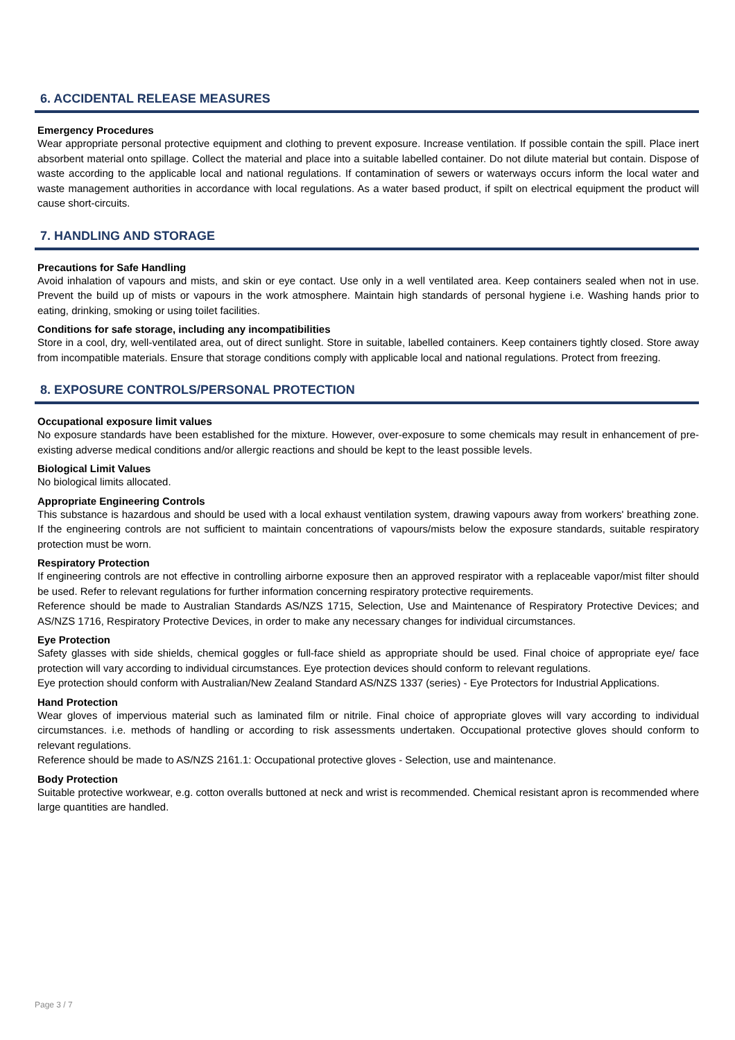6. ACCIDENTAL RELEASE MEASURES
Emergency Procedures
Wear appropriate personal protective equipment and clothing to prevent exposure. Increase ventilation. If possible contain the spill. Place inert absorbent material onto spillage. Collect the material and place into a suitable labelled container. Do not dilute material but contain. Dispose of waste according to the applicable local and national regulations. If contamination of sewers or waterways occurs inform the local water and waste management authorities in accordance with local regulations. As a water based product, if spilt on electrical equipment the product will cause short-circuits.
7. HANDLING AND STORAGE
Precautions for Safe Handling
Avoid inhalation of vapours and mists, and skin or eye contact. Use only in a well ventilated area. Keep containers sealed when not in use. Prevent the build up of mists or vapours in the work atmosphere. Maintain high standards of personal hygiene i.e. Washing hands prior to eating, drinking, smoking or using toilet facilities.
Conditions for safe storage, including any incompatibilities
Store in a cool, dry, well-ventilated area, out of direct sunlight. Store in suitable, labelled containers. Keep containers tightly closed. Store away from incompatible materials. Ensure that storage conditions comply with applicable local and national regulations. Protect from freezing.
8. EXPOSURE CONTROLS/PERSONAL PROTECTION
Occupational exposure limit values
No exposure standards have been established for the mixture. However, over-exposure to some chemicals may result in enhancement of pre-existing adverse medical conditions and/or allergic reactions and should be kept to the least possible levels.
Biological Limit Values
No biological limits allocated.
Appropriate Engineering Controls
This substance is hazardous and should be used with a local exhaust ventilation system, drawing vapours away from workers' breathing zone. If the engineering controls are not sufficient to maintain concentrations of vapours/mists below the exposure standards, suitable respiratory protection must be worn.
Respiratory Protection
If engineering controls are not effective in controlling airborne exposure then an approved respirator with a replaceable vapor/mist filter should be used. Refer to relevant regulations for further information concerning respiratory protective requirements.
Reference should be made to Australian Standards AS/NZS 1715, Selection, Use and Maintenance of Respiratory Protective Devices; and AS/NZS 1716, Respiratory Protective Devices, in order to make any necessary changes for individual circumstances.
Eye Protection
Safety glasses with side shields, chemical goggles or full-face shield as appropriate should be used. Final choice of appropriate eye/ face protection will vary according to individual circumstances. Eye protection devices should conform to relevant regulations.
Eye protection should conform with Australian/New Zealand Standard AS/NZS 1337 (series) - Eye Protectors for Industrial Applications.
Hand Protection
Wear gloves of impervious material such as laminated film or nitrile. Final choice of appropriate gloves will vary according to individual circumstances. i.e. methods of handling or according to risk assessments undertaken. Occupational protective gloves should conform to relevant regulations.
Reference should be made to AS/NZS 2161.1: Occupational protective gloves - Selection, use and maintenance.
Body Protection
Suitable protective workwear, e.g. cotton overalls buttoned at neck and wrist is recommended. Chemical resistant apron is recommended where large quantities are handled.
Page 3 / 7